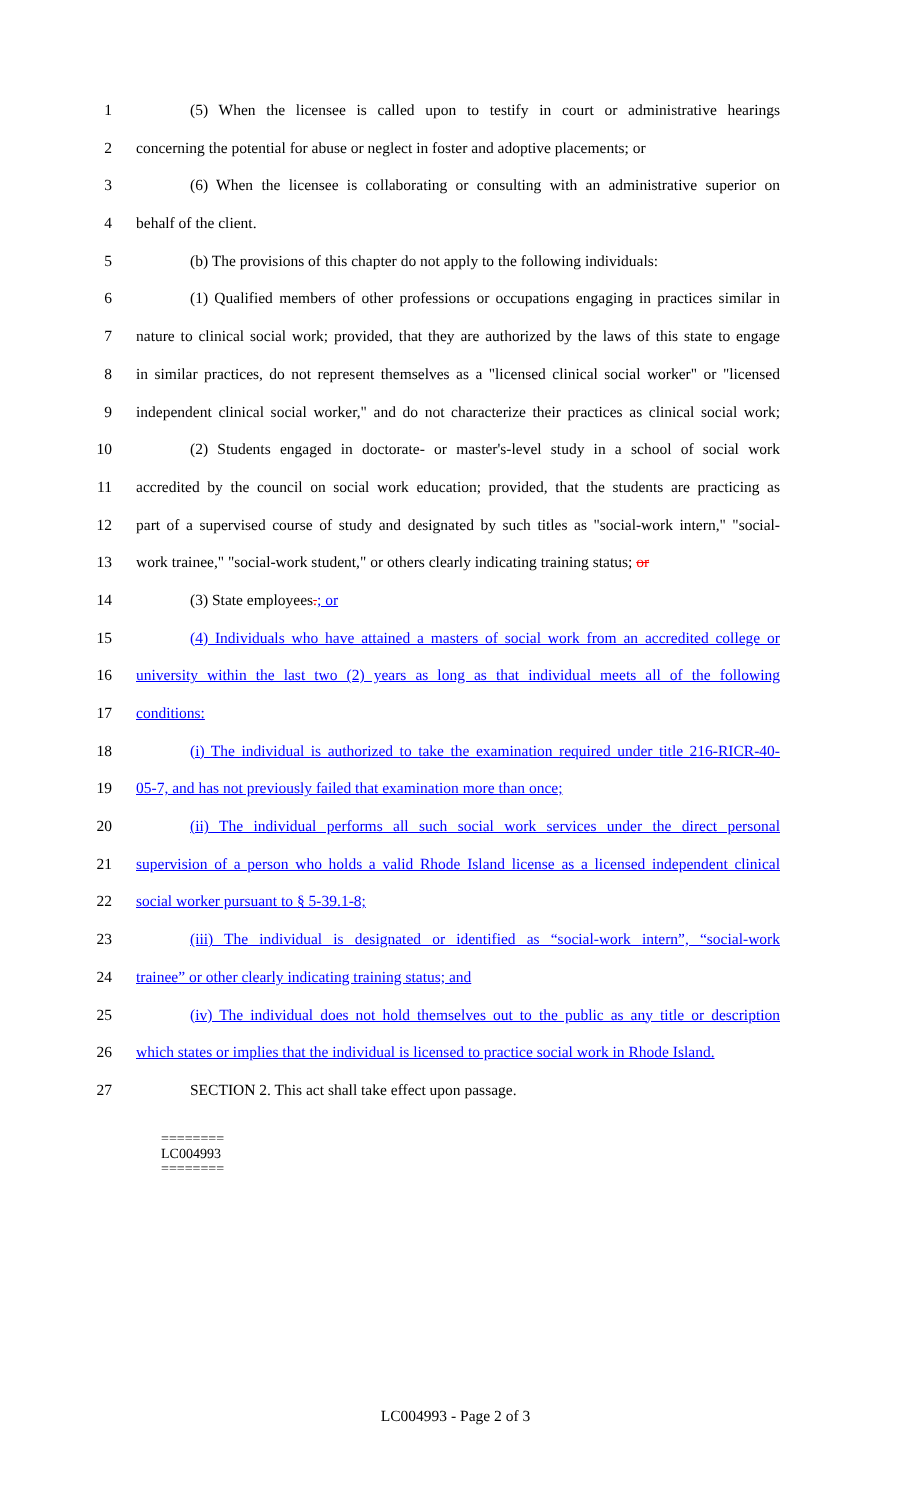1 (5) When the licensee is called upon to testify in court or administrative hearings
2 concerning the potential for abuse or neglect in foster and adoptive placements; or
3 (6) When the licensee is collaborating or consulting with an administrative superior on
4 behalf of the client.
5 (b) The provisions of this chapter do not apply to the following individuals:
6 (1) Qualified members of other professions or occupations engaging in practices similar in
7 nature to clinical social work; provided, that they are authorized by the laws of this state to engage
8 in similar practices, do not represent themselves as a "licensed clinical social worker" or "licensed
9 independent clinical social worker," and do not characterize their practices as clinical social work;
10 (2) Students engaged in doctorate- or master's-level study in a school of social work
11 accredited by the council on social work education; provided, that the students are practicing as
12 part of a supervised course of study and designated by such titles as "social-work intern," "social-
13 work trainee," "social-work student," or others clearly indicating training status; or
14 (3) State employees.; or
15 (4) Individuals who have attained a masters of social work from an accredited college or
16 university within the last two (2) years as long as that individual meets all of the following
17 conditions:
18 (i) The individual is authorized to take the examination required under title 216-RICR-40-
19 05-7, and has not previously failed that examination more than once;
20 (ii) The individual performs all such social work services under the direct personal
21 supervision of a person who holds a valid Rhode Island license as a licensed independent clinical
22 social worker pursuant to § 5-39.1-8;
23 (iii) The individual is designated or identified as “social-work intern”, “social-work
24 trainee” or other clearly indicating training status; and
25 (iv) The individual does not hold themselves out to the public as any title or description
26 which states or implies that the individual is licensed to practice social work in Rhode Island.
27 SECTION 2. This act shall take effect upon passage.
========
LC004993
========
LC004993 - Page 2 of 3